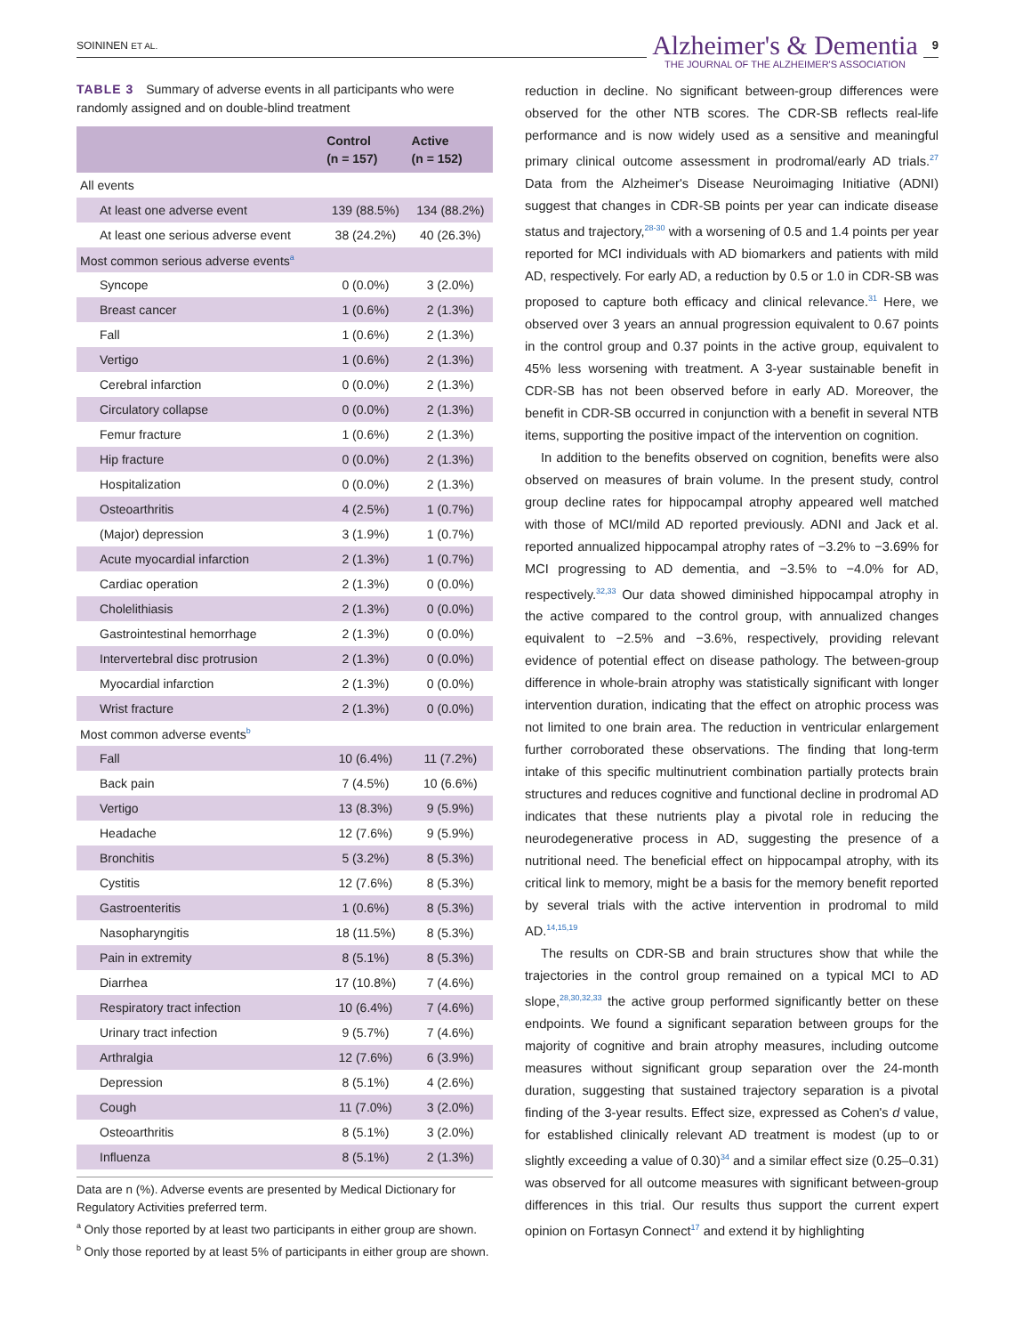SOININEN ET AL.
Alzheimer's & Dementia
THE JOURNAL OF THE ALZHEIMER'S ASSOCIATION
9
TABLE 3 Summary of adverse events in all participants who were randomly assigned and on double-blind treatment
| | Control (n = 157) | Active (n = 152) |
| --- | --- | --- |
| All events | | |
| At least one adverse event | 139 (88.5%) | 134 (88.2%) |
| At least one serious adverse event | 38 (24.2%) | 40 (26.3%) |
| Most common serious adverse events<sup>a</sup> | | |
| Syncope | 0 (0.0%) | 3 (2.0%) |
| Breast cancer | 1 (0.6%) | 2 (1.3%) |
| Fall | 1 (0.6%) | 2 (1.3%) |
| Vertigo | 1 (0.6%) | 2 (1.3%) |
| Cerebral infarction | 0 (0.0%) | 2 (1.3%) |
| Circulatory collapse | 0 (0.0%) | 2 (1.3%) |
| Femur fracture | 1 (0.6%) | 2 (1.3%) |
| Hip fracture | 0 (0.0%) | 2 (1.3%) |
| Hospitalization | 0 (0.0%) | 2 (1.3%) |
| Osteoarthritis | 4 (2.5%) | 1 (0.7%) |
| (Major) depression | 3 (1.9%) | 1 (0.7%) |
| Acute myocardial infarction | 2 (1.3%) | 1 (0.7%) |
| Cardiac operation | 2 (1.3%) | 0 (0.0%) |
| Cholelithiasis | 2 (1.3%) | 0 (0.0%) |
| Gastrointestinal hemorrhage | 2 (1.3%) | 0 (0.0%) |
| Intervertebral disc protrusion | 2 (1.3%) | 0 (0.0%) |
| Myocardial infarction | 2 (1.3%) | 0 (0.0%) |
| Wrist fracture | 2 (1.3%) | 0 (0.0%) |
| Most common adverse events<sup>b</sup> | | |
| Fall | 10 (6.4%) | 11 (7.2%) |
| Back pain | 7 (4.5%) | 10 (6.6%) |
| Vertigo | 13 (8.3%) | 9 (5.9%) |
| Headache | 12 (7.6%) | 9 (5.9%) |
| Bronchitis | 5 (3.2%) | 8 (5.3%) |
| Cystitis | 12 (7.6%) | 8 (5.3%) |
| Gastroenteritis | 1 (0.6%) | 8 (5.3%) |
| Nasopharyngitis | 18 (11.5%) | 8 (5.3%) |
| Pain in extremity | 8 (5.1%) | 8 (5.3%) |
| Diarrhea | 17 (10.8%) | 7 (4.6%) |
| Respiratory tract infection | 10 (6.4%) | 7 (4.6%) |
| Urinary tract infection | 9 (5.7%) | 7 (4.6%) |
| Arthralgia | 12 (7.6%) | 6 (3.9%) |
| Depression | 8 (5.1%) | 4 (2.6%) |
| Cough | 11 (7.0%) | 3 (2.0%) |
| Osteoarthritis | 8 (5.1%) | 3 (2.0%) |
| Influenza | 8 (5.1%) | 2 (1.3%) |
Data are n (%). Adverse events are presented by Medical Dictionary for Regulatory Activities preferred term.
<sup>a</sup> Only those reported by at least two participants in either group are shown.
<sup>b</sup> Only those reported by at least 5% of participants in either group are shown.
reduction in decline. No significant between-group differences were observed for the other NTB scores. The CDR-SB reflects real-life performance and is now widely used as a sensitive and meaningful primary clinical outcome assessment in prodromal/early AD trials.<sup>27</sup> Data from the Alzheimer's Disease Neuroimaging Initiative (ADNI) suggest that changes in CDR-SB points per year can indicate disease status and trajectory,<sup>28-30</sup> with a worsening of 0.5 and 1.4 points per year reported for MCI individuals with AD biomarkers and patients with mild AD, respectively. For early AD, a reduction by 0.5 or 1.0 in CDR-SB was proposed to capture both efficacy and clinical relevance.<sup>31</sup> Here, we observed over 3 years an annual progression equivalent to 0.67 points in the control group and 0.37 points in the active group, equivalent to 45% less worsening with treatment. A 3-year sustainable benefit in CDR-SB has not been observed before in early AD. Moreover, the benefit in CDR-SB occurred in conjunction with a benefit in several NTB items, supporting the positive impact of the intervention on cognition.
In addition to the benefits observed on cognition, benefits were also observed on measures of brain volume. In the present study, control group decline rates for hippocampal atrophy appeared well matched with those of MCI/mild AD reported previously. ADNI and Jack et al. reported annualized hippocampal atrophy rates of −3.2% to −3.69% for MCI progressing to AD dementia, and −3.5% to −4.0% for AD, respectively.<sup>32,33</sup> Our data showed diminished hippocampal atrophy in the active compared to the control group, with annualized changes equivalent to −2.5% and −3.6%, respectively, providing relevant evidence of potential effect on disease pathology. The between-group difference in whole-brain atrophy was statistically significant with longer intervention duration, indicating that the effect on atrophic process was not limited to one brain area. The reduction in ventricular enlargement further corroborated these observations. The finding that long-term intake of this specific multinutrient combination partially protects brain structures and reduces cognitive and functional decline in prodromal AD indicates that these nutrients play a pivotal role in reducing the neurodegenerative process in AD, suggesting the presence of a nutritional need. The beneficial effect on hippocampal atrophy, with its critical link to memory, might be a basis for the memory benefit reported by several trials with the active intervention in prodromal to mild AD.<sup>14,15,19</sup>
The results on CDR-SB and brain structures show that while the trajectories in the control group remained on a typical MCI to AD slope,<sup>28,30,32,33</sup> the active group performed significantly better on these endpoints. We found a significant separation between groups for the majority of cognitive and brain atrophy measures, including outcome measures without significant group separation over the 24-month duration, suggesting that sustained trajectory separation is a pivotal finding of the 3-year results. Effect size, expressed as Cohen's d value, for established clinically relevant AD treatment is modest (up to or slightly exceeding a value of 0.30)<sup>34</sup> and a similar effect size (0.25–0.31) was observed for all outcome measures with significant between-group differences in this trial. Our results thus support the current expert opinion on Fortasyn Connect<sup>17</sup> and extend it by highlighting